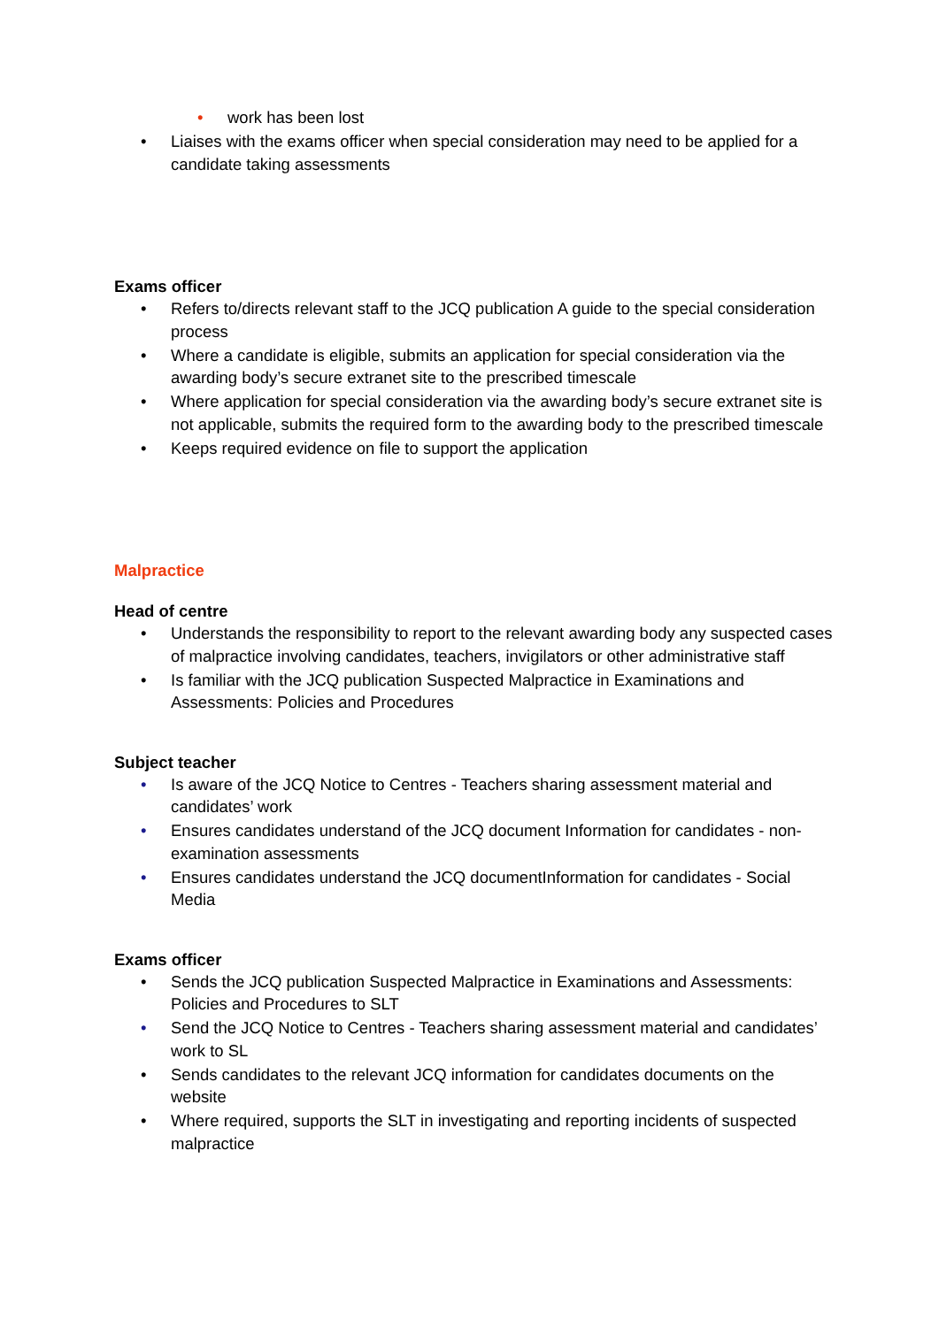• work has been lost
• Liaises with the exams officer when special consideration may need to be applied for a candidate taking assessments
Exams officer
• Refers to/directs relevant staff to the JCQ publication A guide to the special consideration process
• Where a candidate is eligible, submits an application for special consideration via the awarding body’s secure extranet site to the prescribed timescale
• Where application for special consideration via the awarding body’s secure extranet site is not applicable, submits the required form to the awarding body to the prescribed timescale
• Keeps required evidence on file to support the application
Malpractice
Head of centre
• Understands the responsibility to report to the relevant awarding body any suspected cases of malpractice involving candidates, teachers, invigilators or other administrative staff
• Is familiar with the JCQ publication Suspected Malpractice in Examinations and Assessments: Policies and Procedures
Subject teacher
• Is aware of the JCQ Notice to Centres - Teachers sharing assessment material and candidates’ work
• Ensures candidates understand of the JCQ document Information for candidates - non-examination assessments
• Ensures candidates understand the JCQ documentInformation for candidates - Social Media
Exams officer
• Sends the JCQ publication Suspected Malpractice in Examinations and Assessments: Policies and Procedures to SLT
• Send the JCQ Notice to Centres - Teachers sharing assessment material and candidates’ work to SL
• Sends candidates to the relevant JCQ information for candidates documents on the website
• Where required, supports the SLT in investigating and reporting incidents of suspected malpractice